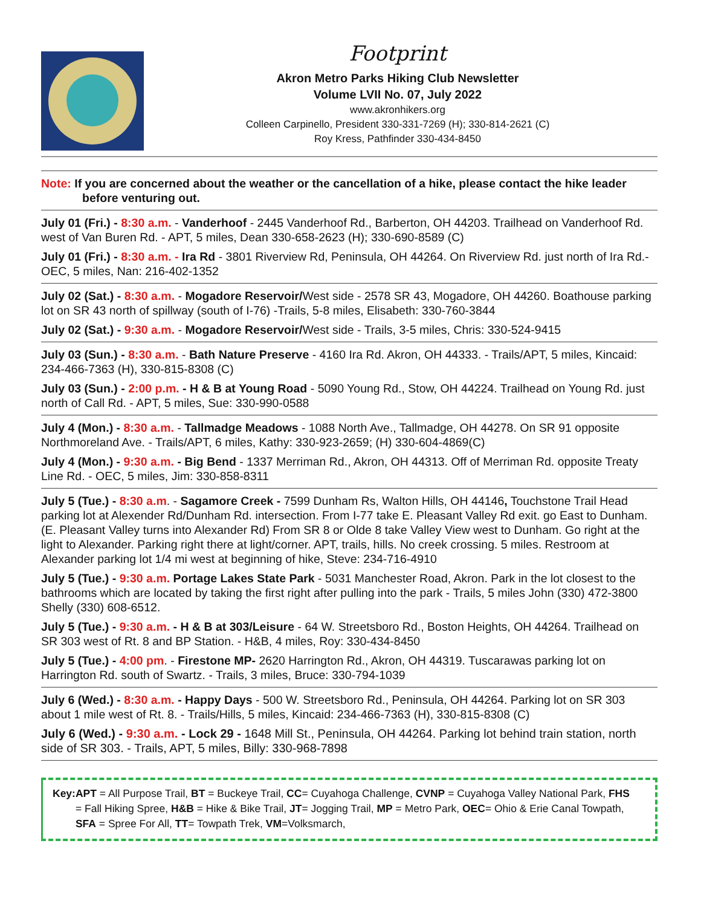Footprint
Akron Metro Parks Hiking Club Newsletter
Volume LVII No. 07, July 2022
www.akronhikers.org
Colleen Carpinello, President 330-331-7269 (H); 330-814-2621 (C)
Roy Kress, Pathfinder 330-434-8450
Note: If you are concerned about the weather or the cancellation of a hike, please contact the hike leader before venturing out.
July 01 (Fri.) - 8:30 a.m. - Vanderhoof - 2445 Vanderhoof Rd., Barberton, OH 44203. Trailhead on Vanderhoof Rd. west of Van Buren Rd. - APT, 5 miles, Dean 330-658-2623 (H); 330-690-8589 (C)
July 01 (Fri.) - 8:30 a.m. - Ira Rd - 3801 Riverview Rd, Peninsula, OH 44264. On Riverview Rd. just north of Ira Rd.- OEC, 5 miles, Nan: 216-402-1352
July 02 (Sat.) - 8:30 a.m. - Mogadore Reservoir/West side - 2578 SR 43, Mogadore, OH 44260. Boathouse parking lot on SR 43 north of spillway (south of I-76) -Trails, 5-8 miles, Elisabeth: 330-760-3844
July 02 (Sat.) - 9:30 a.m. - Mogadore Reservoir/West side - Trails, 3-5 miles, Chris: 330-524-9415
July 03 (Sun.) - 8:30 a.m. - Bath Nature Preserve - 4160 Ira Rd. Akron, OH 44333. - Trails/APT, 5 miles, Kincaid: 234-466-7363 (H), 330-815-8308 (C)
July 03 (Sun.) - 2:00 p.m. - H & B at Young Road - 5090 Young Rd., Stow, OH 44224. Trailhead on Young Rd. just north of Call Rd. - APT, 5 miles, Sue: 330-990-0588
July 4 (Mon.) - 8:30 a.m. - Tallmadge Meadows - 1088 North Ave., Tallmadge, OH 44278. On SR 91 opposite Northmoreland Ave. - Trails/APT, 6 miles, Kathy: 330-923-2659; (H) 330-604-4869(C)
July 4 (Mon.) - 9:30 a.m. - Big Bend - 1337 Merriman Rd., Akron, OH 44313. Off of Merriman Rd. opposite Treaty Line Rd. - OEC, 5 miles, Jim: 330-858-8311
July 5 (Tue.) - 8:30 a.m. - Sagamore Creek - 7599 Dunham Rs, Walton Hills, OH 44146, Touchstone Trail Head parking lot at Alexender Rd/Dunham Rd. intersection. From I-77 take E. Pleasant Valley Rd exit. go East to Dunham. (E. Pleasant Valley turns into Alexander Rd) From SR 8 or Olde 8 take Valley View west to Dunham. Go right at the light to Alexander. Parking right there at light/corner. APT, trails, hills. No creek crossing. 5 miles. Restroom at Alexander parking lot 1/4 mi west at beginning of hike, Steve: 234-716-4910
July 5 (Tue.) - 9:30 a.m. Portage Lakes State Park - 5031 Manchester Road, Akron. Park in the lot closest to the bathrooms which are located by taking the first right after pulling into the park - Trails, 5 miles John (330) 472-3800 Shelly (330) 608-6512.
July 5 (Tue.) - 9:30 a.m. - H & B at 303/Leisure - 64 W. Streetsboro Rd., Boston Heights, OH 44264. Trailhead on SR 303 west of Rt. 8 and BP Station. - H&B, 4 miles, Roy: 330-434-8450
July 5 (Tue.) - 4:00 pm. - Firestone MP- 2620 Harrington Rd., Akron, OH 44319. Tuscarawas parking lot on Harrington Rd. south of Swartz. - Trails, 3 miles, Bruce: 330-794-1039
July 6 (Wed.) - 8:30 a.m. - Happy Days - 500 W. Streetsboro Rd., Peninsula, OH 44264. Parking lot on SR 303 about 1 mile west of Rt. 8. - Trails/Hills, 5 miles, Kincaid: 234-466-7363 (H), 330-815-8308 (C)
July 6 (Wed.) - 9:30 a.m. - Lock 29 - 1648 Mill St., Peninsula, OH 44264. Parking lot behind train station, north side of SR 303. - Trails, APT, 5 miles, Billy: 330-968-7898
Key: APT = All Purpose Trail, BT = Buckeye Trail, CC= Cuyahoga Challenge, CVNP = Cuyahoga Valley National Park, FHS = Fall Hiking Spree, H&B = Hike & Bike Trail, JT= Jogging Trail, MP = Metro Park, OEC= Ohio & Erie Canal Towpath, SFA = Spree For All, TT= Towpath Trek, VM=Volksmarch,